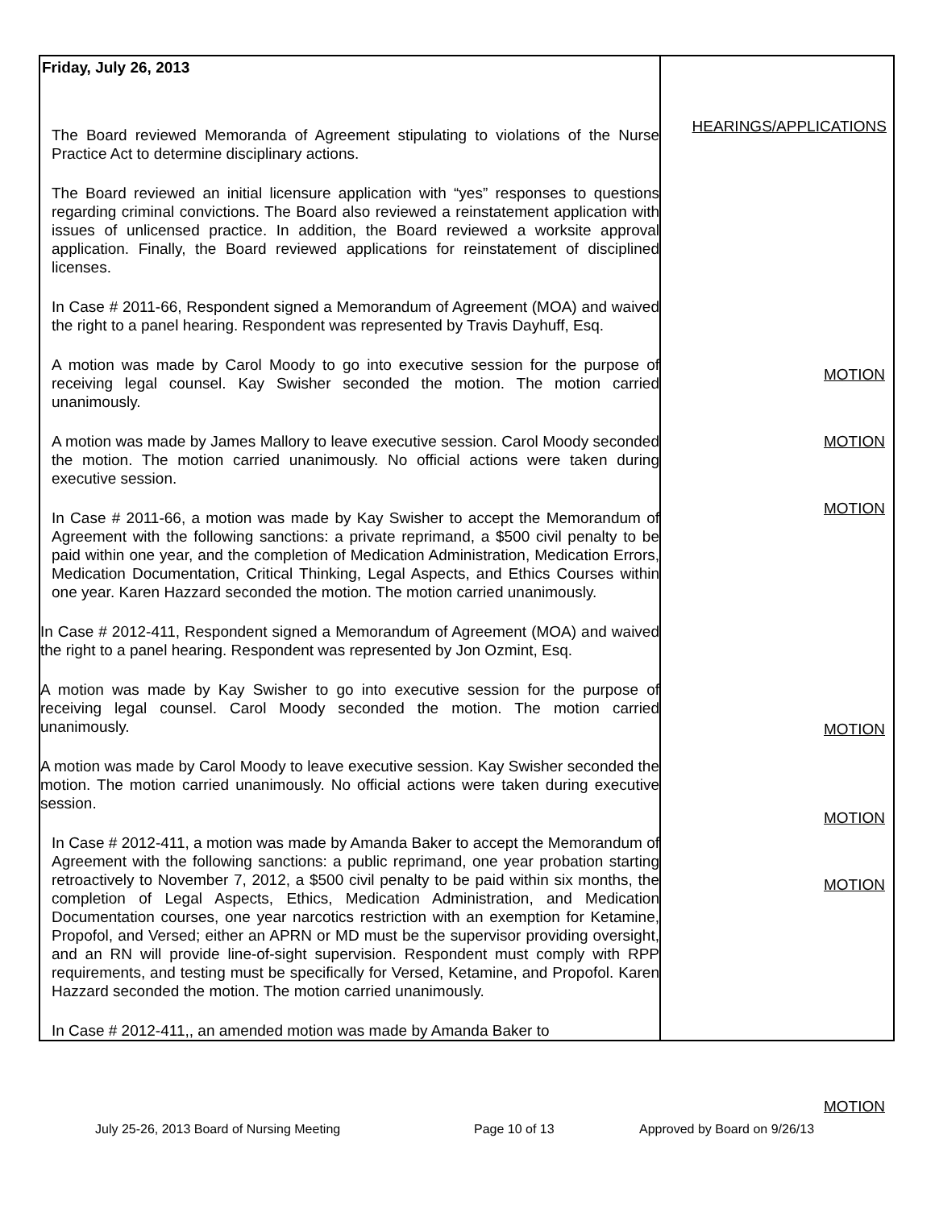| Friday, July 26, 2013 The Board reviewed Memoranda of Agreement stipulating to violations of the Nurse Practice Act to determine disciplinary actions. The Board reviewed an initial licensure application with “yes” responses to questions regarding criminal convictions. The Board also reviewed a reinstatement application with issues of unlicensed practice. In addition, the Board reviewed a worksite approval application. Finally, the Board reviewed applications for reinstatement of disciplined licenses. In Case # 2011-66, Respondent signed a Memorandum of Agreement (MOA) and waived the right to a panel hearing. Respondent was represented by Travis Dayhuff, Esq. A motion was made by Carol Moody to go into executive session for the purpose of receiving legal counsel. Kay Swisher seconded the motion. The motion carried unanimously. A motion was made by James Mallory to leave executive session. Carol Moody seconded the motion. The motion carried unanimously. No official actions were taken during executive session. In Case # 2011-66, a motion was made by Kay Swisher to accept the Memorandum of Agreement with the following sanctions: a private reprimand, a $500 civil penalty to be paid within one year, and the completion of Medication Administration, Medication Errors, Medication Documentation, Critical Thinking, Legal Aspects, and Ethics Courses within one year. Karen Hazzard seconded the motion. The motion carried unanimously. In Case # 2012-411, Respondent signed a Memorandum of Agreement (MOA) and waived the right to a panel hearing. Respondent was represented by Jon Ozmint, Esq. A motion was made by Kay Swisher to go into executive session for the purpose of receiving legal counsel. Carol Moody seconded the motion. The motion carried unanimously. A motion was made by Carol Moody to leave executive session. Kay Swisher seconded the motion. The motion carried unanimously. No official actions were taken during executive session. In Case # 2012-411, a motion was made by Amanda Baker to accept the Memorandum of Agreement with the following sanctions: a public reprimand, one year probation starting retroactively to November 7, 2012, a $500 civil penalty to be paid within six months, the completion of Legal Aspects, Ethics, Medication Administration, and Medication Documentation courses, one year narcotics restriction with an exemption for Ketamine, Propofol, and Versed; either an APRN or MD must be the supervisor providing oversight, and an RN will provide line-of-sight supervision. Respondent must comply with RPP requirements, and testing must be specifically for Versed, Ketamine, and Propofol. Karen Hazzard seconded the motion. The motion carried unanimously. In Case # 2012-411,, an amended motion was made by Amanda Baker to | HEARINGS/APPLICATIONS MOTION MOTION MOTION MOTION MOTION MOTION MOTION |
July 25-26, 2013 Board of Nursing Meeting Page 10 of 13 Approved by Board on 9/26/13